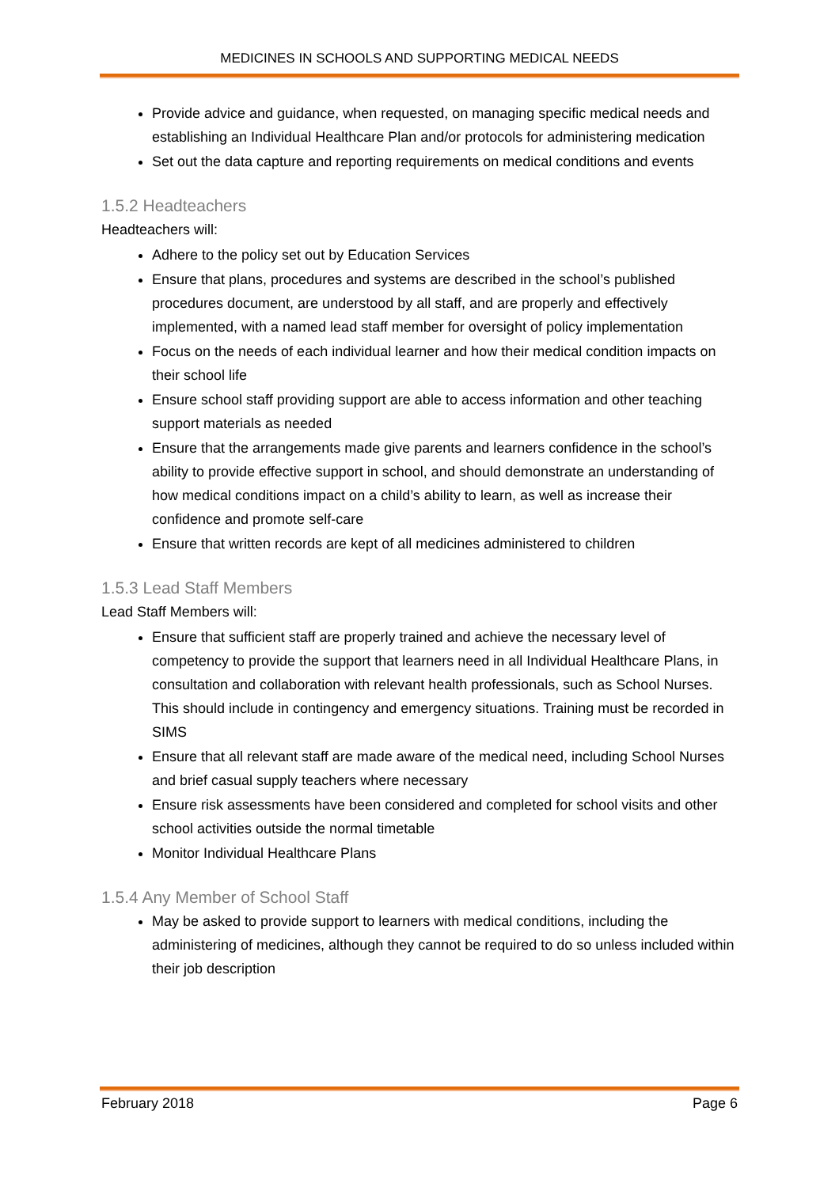MEDICINES IN SCHOOLS AND SUPPORTING MEDICAL NEEDS
Provide advice and guidance, when requested, on managing specific medical needs and establishing an Individual Healthcare Plan and/or protocols for administering medication
Set out the data capture and reporting requirements on medical conditions and events
1.5.2 Headteachers
Headteachers will:
Adhere to the policy set out by Education Services
Ensure that plans, procedures and systems are described in the school’s published procedures document, are understood by all staff, and are properly and effectively implemented, with a named lead staff member for oversight of policy implementation
Focus on the needs of each individual learner and how their medical condition impacts on their school life
Ensure school staff providing support are able to access information and other teaching support materials as needed
Ensure that the arrangements made give parents and learners confidence in the school’s ability to provide effective support in school, and should demonstrate an understanding of how medical conditions impact on a child’s ability to learn, as well as increase their confidence and promote self-care
Ensure that written records are kept of all medicines administered to children
1.5.3 Lead Staff Members
Lead Staff Members will:
Ensure that sufficient staff are properly trained and achieve the necessary level of competency to provide the support that learners need in all Individual Healthcare Plans, in consultation and collaboration with relevant health professionals, such as School Nurses. This should include in contingency and emergency situations. Training must be recorded in SIMS
Ensure that all relevant staff are made aware of the medical need, including School Nurses and brief casual supply teachers where necessary
Ensure risk assessments have been considered and completed for school visits and other school activities outside the normal timetable
Monitor Individual Healthcare Plans
1.5.4 Any Member of School Staff
May be asked to provide support to learners with medical conditions, including the administering of medicines, although they cannot be required to do so unless included within their job description
February 2018 Page 6